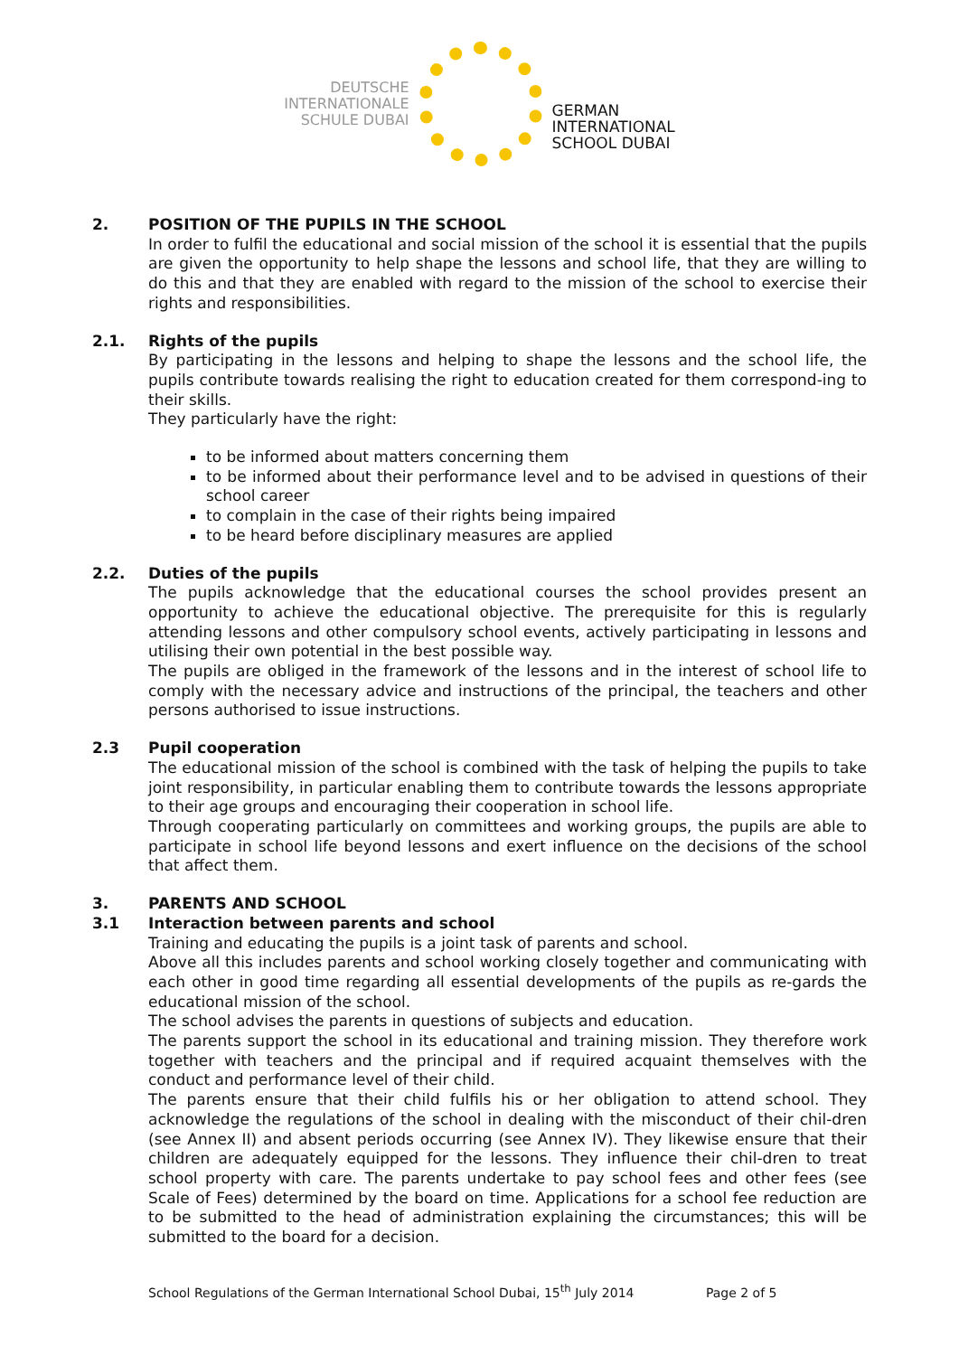DEUTSCHE
INTERNATIONALE
SCHULE DUBAI
GERMAN
INTERNATIONAL
SCHOOL DUBAI
2. POSITION OF THE PUPILS IN THE SCHOOL
In order to fulfil the educational and social mission of the school it is essential that the pupils are given the opportunity to help shape the lessons and school life, that they are willing to do this and that they are enabled with regard to the mission of the school to exercise their rights and responsibilities.
2.1. Rights of the pupils
By participating in the lessons and helping to shape the lessons and the school life, the pupils contribute towards realising the right to education created for them correspond-ing to their skills.
They particularly have the right:
to be informed about matters concerning them
to be informed about their performance level and to be advised in questions of their school career
to complain in the case of their rights being impaired
to be heard before disciplinary measures are applied
2.2. Duties of the pupils
The pupils acknowledge that the educational courses the school provides present an opportunity to achieve the educational objective. The prerequisite for this is regularly attending lessons and other compulsory school events, actively participating in lessons and utilising their own potential in the best possible way.
The pupils are obliged in the framework of the lessons and in the interest of school life to comply with the necessary advice and instructions of the principal, the teachers and other persons authorised to issue instructions.
2.3 Pupil cooperation
The educational mission of the school is combined with the task of helping the pupils to take joint responsibility, in particular enabling them to contribute towards the lessons appropriate to their age groups and encouraging their cooperation in school life.
Through cooperating particularly on committees and working groups, the pupils are able to participate in school life beyond lessons and exert influence on the decisions of the school that affect them.
3. PARENTS AND SCHOOL
3.1 Interaction between parents and school
Training and educating the pupils is a joint task of parents and school.
Above all this includes parents and school working closely together and communicating with each other in good time regarding all essential developments of the pupils as re-gards the educational mission of the school.
The school advises the parents in questions of subjects and education.
The parents support the school in its educational and training mission. They therefore work together with teachers and the principal and if required acquaint themselves with the conduct and performance level of their child.
The parents ensure that their child fulfils his or her obligation to attend school. They acknowledge the regulations of the school in dealing with the misconduct of their chil-dren (see Annex II) and absent periods occurring (see Annex IV). They likewise ensure that their children are adequately equipped for the lessons. They influence their chil-dren to treat school property with care. The parents undertake to pay school fees and other fees (see Scale of Fees) determined by the board on time. Applications for a school fee reduction are to be submitted to the head of administration explaining the circumstances; this will be submitted to the board for a decision.
School Regulations of the German International School Dubai, 15<sup>th</sup> July 2014 Page 2 of 5